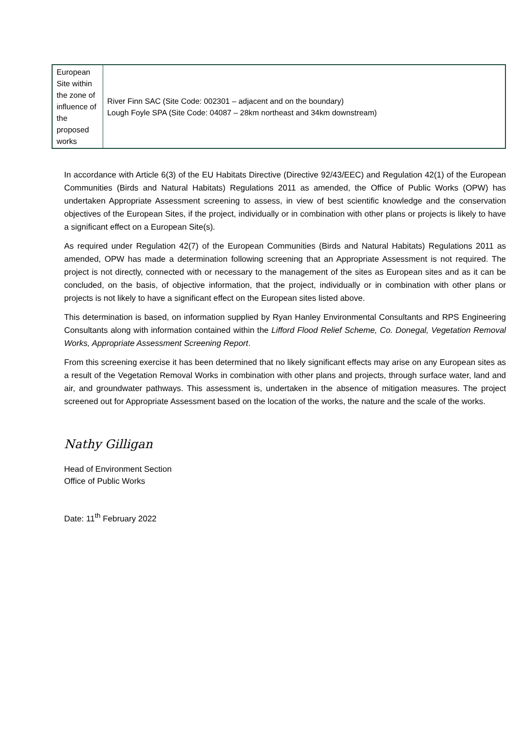| European Site within the zone of influence of the proposed works | River Finn SAC (Site Code: 002301 – adjacent and on the boundary) Lough Foyle SPA (Site Code: 04087 – 28km northeast and 34km downstream) |
In accordance with Article 6(3) of the EU Habitats Directive (Directive 92/43/EEC) and Regulation 42(1) of the European Communities (Birds and Natural Habitats) Regulations 2011 as amended, the Office of Public Works (OPW) has undertaken Appropriate Assessment screening to assess, in view of best scientific knowledge and the conservation objectives of the European Sites, if the project, individually or in combination with other plans or projects is likely to have a significant effect on a European Site(s).
As required under Regulation 42(7) of the European Communities (Birds and Natural Habitats) Regulations 2011 as amended, OPW has made a determination following screening that an Appropriate Assessment is not required. The project is not directly, connected with or necessary to the management of the sites as European sites and as it can be concluded, on the basis, of objective information, that the project, individually or in combination with other plans or projects is not likely to have a significant effect on the European sites listed above.
This determination is based, on information supplied by Ryan Hanley Environmental Consultants and RPS Engineering Consultants along with information contained within the Lifford Flood Relief Scheme, Co. Donegal, Vegetation Removal Works, Appropriate Assessment Screening Report.
From this screening exercise it has been determined that no likely significant effects may arise on any European sites as a result of the Vegetation Removal Works in combination with other plans and projects, through surface water, land and air, and groundwater pathways. This assessment is, undertaken in the absence of mitigation measures. The project screened out for Appropriate Assessment based on the location of the works, the nature and the scale of the works.
Nathy Gilligan
Head of Environment Section
Office of Public Works
Date: 11<sup>th</sup> February 2022